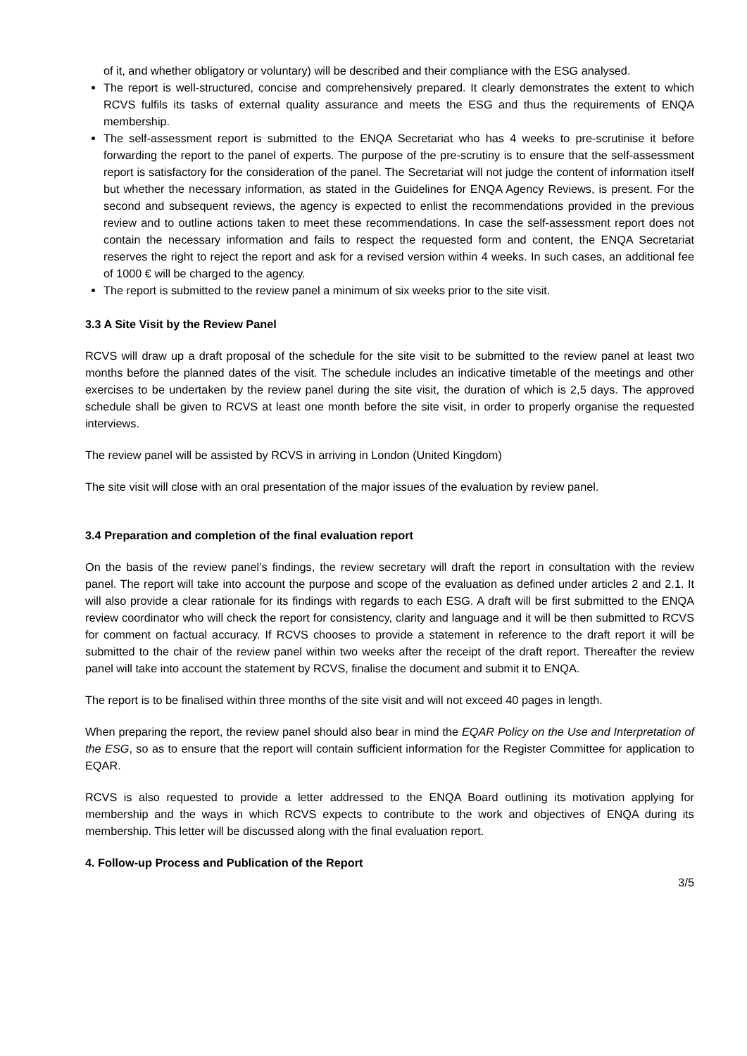of it, and whether obligatory or voluntary) will be described and their compliance with the ESG analysed.
The report is well-structured, concise and comprehensively prepared. It clearly demonstrates the extent to which RCVS fulfils its tasks of external quality assurance and meets the ESG and thus the requirements of ENQA membership.
The self-assessment report is submitted to the ENQA Secretariat who has 4 weeks to pre-scrutinise it before forwarding the report to the panel of experts. The purpose of the pre-scrutiny is to ensure that the self-assessment report is satisfactory for the consideration of the panel. The Secretariat will not judge the content of information itself but whether the necessary information, as stated in the Guidelines for ENQA Agency Reviews, is present. For the second and subsequent reviews, the agency is expected to enlist the recommendations provided in the previous review and to outline actions taken to meet these recommendations. In case the self-assessment report does not contain the necessary information and fails to respect the requested form and content, the ENQA Secretariat reserves the right to reject the report and ask for a revised version within 4 weeks. In such cases, an additional fee of 1000 € will be charged to the agency.
The report is submitted to the review panel a minimum of six weeks prior to the site visit.
3.3 A Site Visit by the Review Panel
RCVS will draw up a draft proposal of the schedule for the site visit to be submitted to the review panel at least two months before the planned dates of the visit. The schedule includes an indicative timetable of the meetings and other exercises to be undertaken by the review panel during the site visit, the duration of which is 2,5 days. The approved schedule shall be given to RCVS at least one month before the site visit, in order to properly organise the requested interviews.
The review panel will be assisted by RCVS in arriving in London (United Kingdom)
The site visit will close with an oral presentation of the major issues of the evaluation by review panel.
3.4 Preparation and completion of the final evaluation report
On the basis of the review panel’s findings, the review secretary will draft the report in consultation with the review panel. The report will take into account the purpose and scope of the evaluation as defined under articles 2 and 2.1. It will also provide a clear rationale for its findings with regards to each ESG. A draft will be first submitted to the ENQA review coordinator who will check the report for consistency, clarity and language and it will be then submitted to RCVS for comment on factual accuracy. If RCVS chooses to provide a statement in reference to the draft report it will be submitted to the chair of the review panel within two weeks after the receipt of the draft report. Thereafter the review panel will take into account the statement by RCVS, finalise the document and submit it to ENQA.
The report is to be finalised within three months of the site visit and will not exceed 40 pages in length.
When preparing the report, the review panel should also bear in mind the EQAR Policy on the Use and Interpretation of the ESG, so as to ensure that the report will contain sufficient information for the Register Committee for application to EQAR.
RCVS is also requested to provide a letter addressed to the ENQA Board outlining its motivation applying for membership and the ways in which RCVS expects to contribute to the work and objectives of ENQA during its membership. This letter will be discussed along with the final evaluation report.
4. Follow-up Process and Publication of the Report
3/5